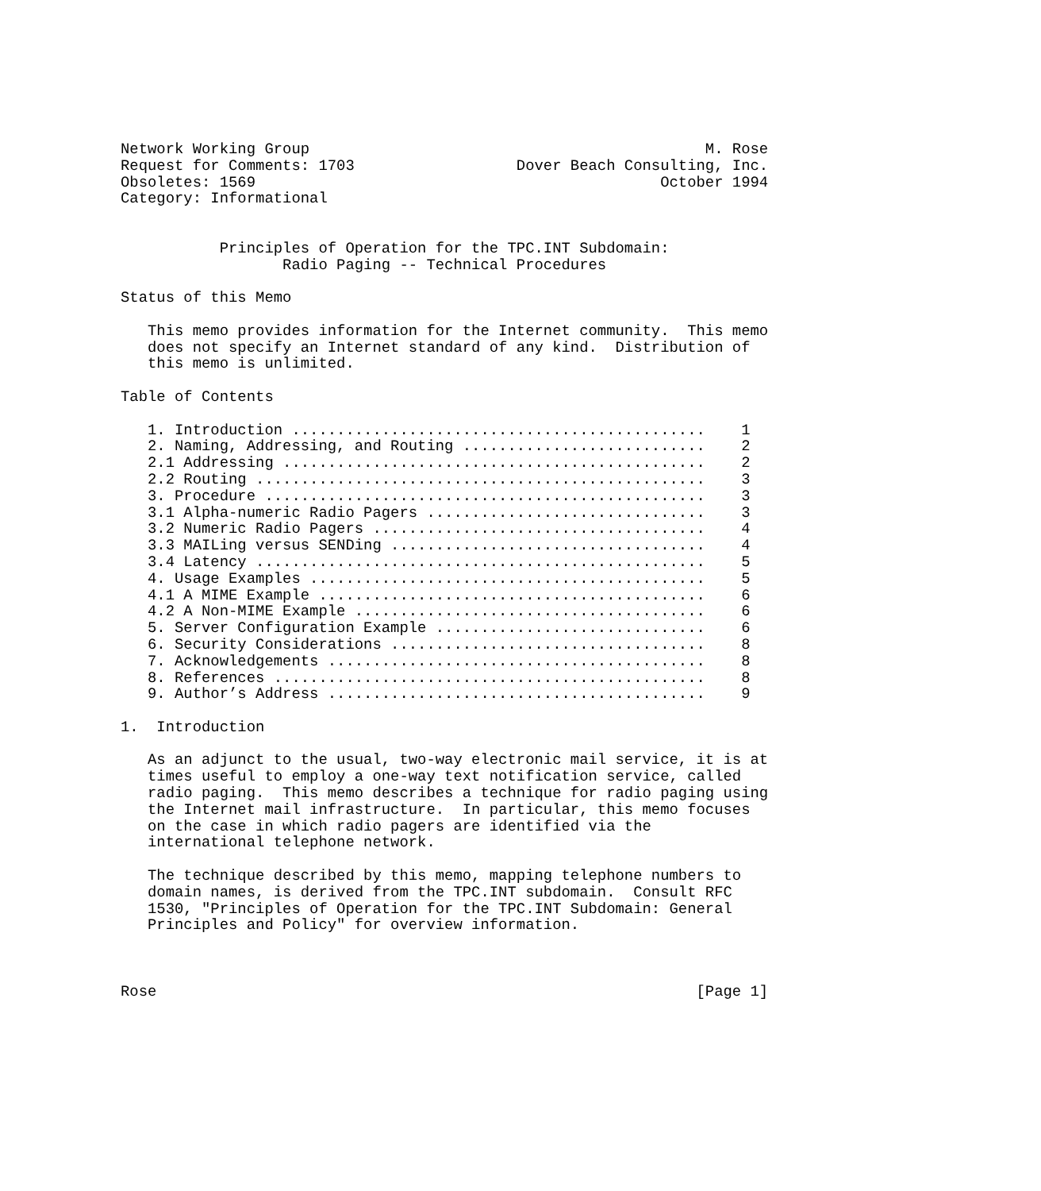Network Working Group                                            M. Rose
Request for Comments: 1703                  Dover Beach Consulting, Inc.
Obsoletes: 1569                                             October 1994
Category: Informational


           Principles of Operation for the TPC.INT Subdomain:
                  Radio Paging -- Technical Procedures

Status of this Memo

   This memo provides information for the Internet community.  This memo
   does not specify an Internet standard of any kind.  Distribution of
   this memo is unlimited.

Table of Contents

   1. Introduction ..............................................    1
   2. Naming, Addressing, and Routing ...........................    2
   2.1 Addressing ...............................................    2
   2.2 Routing ..................................................    3
   3. Procedure .................................................    3
   3.1 Alpha-numeric Radio Pagers ...............................    3
   3.2 Numeric Radio Pagers .....................................    4
   3.3 MAILing versus SENDing ...................................    4
   3.4 Latency ..................................................    5
   4. Usage Examples ............................................    5
   4.1 A MIME Example ...........................................    6
   4.2 A Non-MIME Example .......................................    6
   5. Server Configuration Example ..............................    6
   6. Security Considerations ...................................    8
   7. Acknowledgements ..........................................    8
   8. References ................................................    8
   9. Author’s Address ..........................................    9

1.  Introduction

   As an adjunct to the usual, two-way electronic mail service, it is at
   times useful to employ a one-way text notification service, called
   radio paging.  This memo describes a technique for radio paging using
   the Internet mail infrastructure.  In particular, this memo focuses
   on the case in which radio pagers are identified via the
   international telephone network.

   The technique described by this memo, mapping telephone numbers to
   domain names, is derived from the TPC.INT subdomain.  Consult RFC
   1530, "Principles of Operation for the TPC.INT Subdomain: General
   Principles and Policy" for overview information.



Rose                                                            [Page 1]